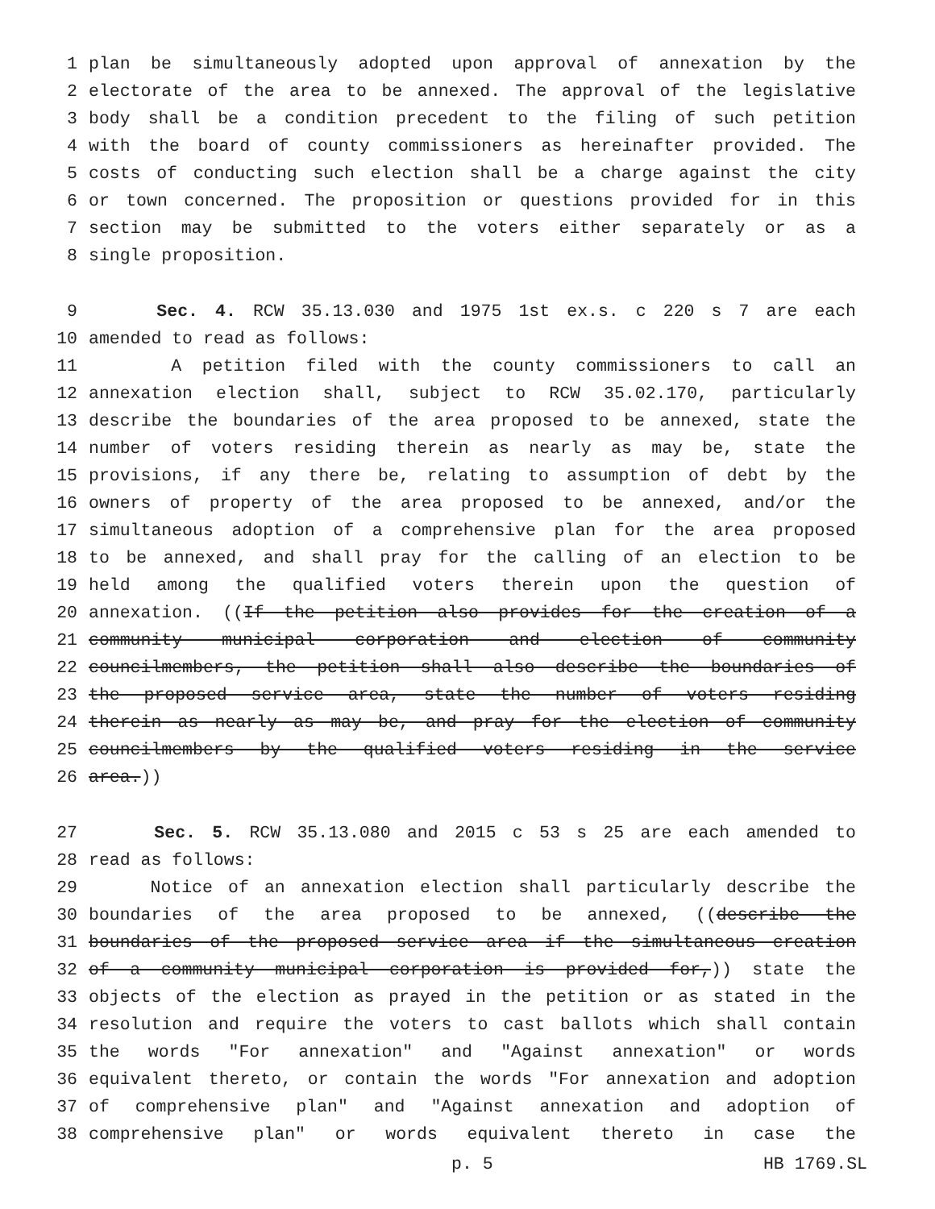1 plan be simultaneously adopted upon approval of annexation by the
2 electorate of the area to be annexed. The approval of the legislative
3 body shall be a condition precedent to the filing of such petition
4 with the board of county commissioners as hereinafter provided. The
5 costs of conducting such election shall be a charge against the city
6 or town concerned. The proposition or questions provided for in this
7 section may be submitted to the voters either separately or as a
8 single proposition.
9 Sec. 4. RCW 35.13.030 and 1975 1st ex.s. c 220 s 7 are each
10 amended to read as follows:
11 A petition filed with the county commissioners to call an
12 annexation election shall, subject to RCW 35.02.170, particularly
13 describe the boundaries of the area proposed to be annexed, state the
14 number of voters residing therein as nearly as may be, state the
15 provisions, if any there be, relating to assumption of debt by the
16 owners of property of the area proposed to be annexed, and/or the
17 simultaneous adoption of a comprehensive plan for the area proposed
18 to be annexed, and shall pray for the calling of an election to be
19 held among the qualified voters therein upon the question of
20 annexation. ((If the petition also provides for the creation of a
21 community municipal corporation and election of community
22 councilmembers, the petition shall also describe the boundaries of
23 the proposed service area, state the number of voters residing
24 therein as nearly as may be, and pray for the election of community
25 councilmembers by the qualified voters residing in the service
26 area.))
27 Sec. 5. RCW 35.13.080 and 2015 c 53 s 25 are each amended to
28 read as follows:
29 Notice of an annexation election shall particularly describe the
30 boundaries of the area proposed to be annexed, ((describe the
31 boundaries of the proposed service area if the simultaneous creation
32 of a community municipal corporation is provided for,)) state the
33 objects of the election as prayed in the petition or as stated in the
34 resolution and require the voters to cast ballots which shall contain
35 the words "For annexation" and "Against annexation" or words
36 equivalent thereto, or contain the words "For annexation and adoption
37 of comprehensive plan" and "Against annexation and adoption of
38 comprehensive plan" or words equivalent thereto in case the
p. 5 HB 1769.SL